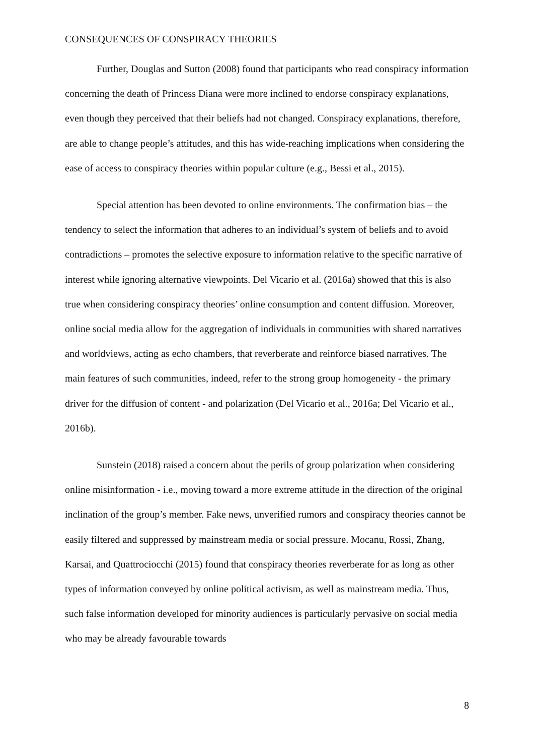CONSEQUENCES OF CONSPIRACY THEORIES
Further, Douglas and Sutton (2008) found that participants who read conspiracy information concerning the death of Princess Diana were more inclined to endorse conspiracy explanations, even though they perceived that their beliefs had not changed. Conspiracy explanations, therefore, are able to change people’s attitudes, and this has wide-reaching implications when considering the ease of access to conspiracy theories within popular culture (e.g., Bessi et al., 2015).
Special attention has been devoted to online environments. The confirmation bias – the tendency to select the information that adheres to an individual’s system of beliefs and to avoid contradictions – promotes the selective exposure to information relative to the specific narrative of interest while ignoring alternative viewpoints. Del Vicario et al. (2016a) showed that this is also true when considering conspiracy theories’ online consumption and content diffusion. Moreover, online social media allow for the aggregation of individuals in communities with shared narratives and worldviews, acting as echo chambers, that reverberate and reinforce biased narratives. The main features of such communities, indeed, refer to the strong group homogeneity - the primary driver for the diffusion of content - and polarization (Del Vicario et al., 2016a; Del Vicario et al., 2016b).
Sunstein (2018) raised a concern about the perils of group polarization when considering online misinformation - i.e., moving toward a more extreme attitude in the direction of the original inclination of the group’s member. Fake news, unverified rumors and conspiracy theories cannot be easily filtered and suppressed by mainstream media or social pressure. Mocanu, Rossi, Zhang, Karsai, and Quattrociocchi (2015) found that conspiracy theories reverberate for as long as other types of information conveyed by online political activism, as well as mainstream media. Thus, such false information developed for minority audiences is particularly pervasive on social media who may be already favourable towards
8